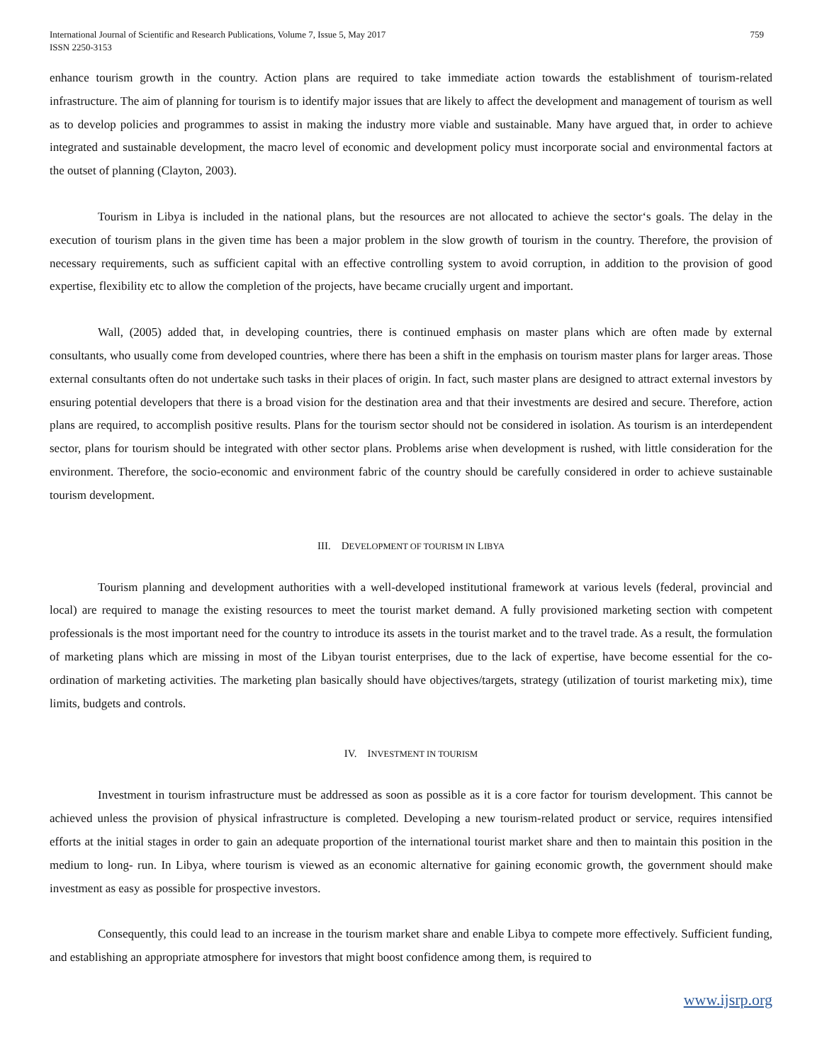International Journal of Scientific and Research Publications, Volume 7, Issue 5, May 2017
ISSN 2250-3153
759
enhance tourism growth in the country. Action plans are required to take immediate action towards the establishment of tourism-related infrastructure. The aim of planning for tourism is to identify major issues that are likely to affect the development and management of tourism as well as to develop policies and programmes to assist in making the industry more viable and sustainable. Many have argued that, in order to achieve integrated and sustainable development, the macro level of economic and development policy must incorporate social and environmental factors at the outset of planning (Clayton, 2003).
Tourism in Libya is included in the national plans, but the resources are not allocated to achieve the sector‘s goals. The delay in the execution of tourism plans in the given time has been a major problem in the slow growth of tourism in the country. Therefore, the provision of necessary requirements, such as sufficient capital with an effective controlling system to avoid corruption, in addition to the provision of good expertise, flexibility etc to allow the completion of the projects, have became crucially urgent and important.
Wall, (2005) added that, in developing countries, there is continued emphasis on master plans which are often made by external consultants, who usually come from developed countries, where there has been a shift in the emphasis on tourism master plans for larger areas. Those external consultants often do not undertake such tasks in their places of origin. In fact, such master plans are designed to attract external investors by ensuring potential developers that there is a broad vision for the destination area and that their investments are desired and secure. Therefore, action plans are required, to accomplish positive results. Plans for the tourism sector should not be considered in isolation. As tourism is an interdependent sector, plans for tourism should be integrated with other sector plans. Problems arise when development is rushed, with little consideration for the environment. Therefore, the socio-economic and environment fabric of the country should be carefully considered in order to achieve sustainable tourism development.
III. DEVELOPMENT OF TOURISM IN LIBYA
Tourism planning and development authorities with a well-developed institutional framework at various levels (federal, provincial and local) are required to manage the existing resources to meet the tourist market demand. A fully provisioned marketing section with competent professionals is the most important need for the country to introduce its assets in the tourist market and to the travel trade. As a result, the formulation of marketing plans which are missing in most of the Libyan tourist enterprises, due to the lack of expertise, have become essential for the co-ordination of marketing activities. The marketing plan basically should have objectives/targets, strategy (utilization of tourist marketing mix), time limits, budgets and controls.
IV. INVESTMENT IN TOURISM
Investment in tourism infrastructure must be addressed as soon as possible as it is a core factor for tourism development. This cannot be achieved unless the provision of physical infrastructure is completed. Developing a new tourism-related product or service, requires intensified efforts at the initial stages in order to gain an adequate proportion of the international tourist market share and then to maintain this position in the medium to long- run. In Libya, where tourism is viewed as an economic alternative for gaining economic growth, the government should make investment as easy as possible for prospective investors.
Consequently, this could lead to an increase in the tourism market share and enable Libya to compete more effectively. Sufficient funding, and establishing an appropriate atmosphere for investors that might boost confidence among them, is required to
www.ijsrp.org